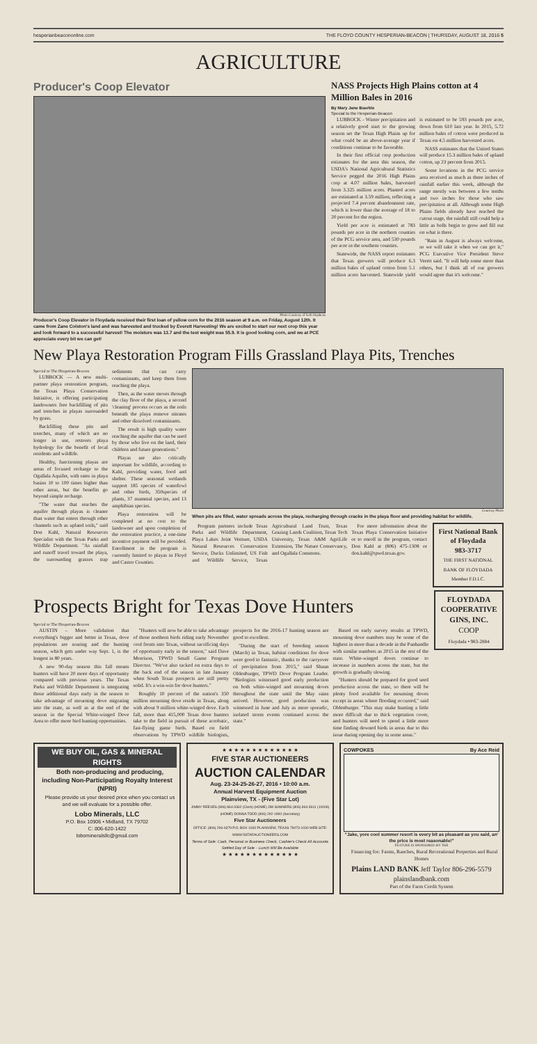hesperianbeacononline.com THE FLOYD COUNTY HESPERIAN-BEACON | THURSDAY, AUGUST 18, 2016 5
AGRICULTURE
Producer's Coop Elevator
Photo Courtesy of Seth Stephens
Producer's Coop Elevator in Floydada received their first loan of yellow corn for the 2016 season at 9 a.m. on Friday, August 12th. It came from Zane Colston's land and was harvested and trucked by Everett Harvesting! We are excited to start our next crop this year and look forward to a successful harvest! The moisture was 13.7 and the test weight was 55.9. It is good looking corn, and we at PCE appreciate every bit we can get!
NASS Projects High Plains cotton at 4 Million Bales in 2016
By Mary Jane Buerkle
Special to the Hesperian-Beacon
LUBBOCK - Winter precipitation and a relatively good start to the growing season set the Texas High Plains up for what could be an above-average year if conditions continue to be favorable.
In their first official crop production estimates for the area this season, the USDA's National Agricultural Statistics Service pegged the 2016 High Plains crop at 4.07 million bales, harvested from 3.325 million acres. Planted acres are estimated at 3.59 million, reflecting a projected 7.4 percent abandonment rate, which is lower than the average of 18 to 20 percent for the region.
Yield per acre is estimated at 783 pounds per acre in the northern counties of the PCG service area, and 530 pounds per acre in the southern counties.
Statewide, the NASS report estimates that Texas growers will produce 6.3 million bales of upland cotton from 5.1 million acres harvested. Statewide yield is estimated to be 593 pounds per acre, down from 610 last year. In 2015, 5.72 million bales of cotton were produced in Texas on 4.5 million harvested acres.
NASS estimates that the United States will produce 15.3 million bales of upland cotton, up 23 percent from 2015.
Some locations in the PCG service area received as much as three inches of rainfall earlier this week, although the range mostly was between a few tenths and two inches for those who saw precipitation at all. Although some High Plains fields already have reached the cutout stage, the rainfall still could help a little as bolls begin to grow and fill out on what is there.
"Rain in August is always welcome, so we will take it when we can get it," PCG Executive Vice President Steve Verett said. "It will help some more than others, but I think all of our growers would agree that it's welcome."
New Playa Restoration Program Fills Grassland Playa Pits, Trenches
Special to The Hesperian-Beacon
LUBBOCK — A new multi-partner playa restoration program, the Texas Playa Conservation Initiative, is offering participating landowners free backfilling of pits and trenches in playas surrounded by grass.
Backfilling these pits and trenches, many of which are no longer in use, restores playa hydrology for the benefit of local residents and wildlife.
Healthy, functioning playas are areas of focused recharge to the Ogallala Aquifer, with rates in playa basins 10 to 100 times higher than other areas, but the benefits go beyond simple recharge.
"The water that reaches the aquifer through playas is cleaner than water that enters through other channels such as upland soils," said Don Kahl, Natural Resources Specialist with the Texas Parks and Wildlife Department. "As rainfall and runoff travel toward the playa, the surrounding grasses trap sediments that can carry contaminants, and keep them from reaching the playa.
Then, as the water moves through the clay floor of the playa, a second 'cleaning' process occurs as the soils beneath the playa remove nitrates and other dissolved contaminants.
The result is high quality water reaching the aquifer that can be used by those who live on the land, their children and future generations."
Playas are also critically important for wildlife, according to Kahl, providing water, food and shelter. These seasonal wetlands support 185 species of waterfowl and other birds, 350species of plants, 37 mammal species, and 13 amphibian species.
Playa restoration will be completed at no cost to the landowner and upon completion of the restoration practice, a one-time incentive payment will be provided. Enrollment in the program is currently limited to playas in Floyd and Castro Counties.
Courtesy Photo
When pits are filled, water spreads across the playa, recharging through cracks in the playa floor and providing habitat for wildlife.
Program partners include Texas Parks and Wildlife Department, Playa Lakes Joint Venture, USDA Natural Resources Conservation Service, Ducks Unlimited, US Fish and Wildlife Service, Texas Agricultural Land Trust, Texas Grazing Lands Coalition, Texas Tech University, Texas A&M AgriLife Extension, The Nature Conservancy, and Ogallala Commons.
For more information about the Texas Playa Conservation Initiative or to enroll in the program, contact Don Kahl at (806) 475-1308 or don.kahl@tpwd.texas.gov.
First National Bank of Floydada
983-3717
THE FIRST NATIONAL BANK OF FLOYDADA
Member F.D.I.C.
Prospects Bright for Texas Dove Hunters
Special to The Hesperian-Beacon
AUSTIN – More validation that everything's bigger and better in Texas, dove populations are soaring and the hunting season, which gets under way Sept. 1, is the longest in 80 years.
A new 90-day season this fall means hunters will have 20 more days of opportunity compared with previous years. The Texas Parks and Wildlife Department is integrating those additional days early in the season to take advantage of mourning dove migrating into the state, as well as at the end of the season in the Special White-winged Dove Area to offer more bird hunting opportunities.
"Hunters will now be able to take advantage of those northern birds riding early November cool fronts into Texas, without sacrificing days of opportunity early in the season," said Dave Morrison, TPWD Small Game Program Director. "We've also tacked on extra days to the back end of the season in late January when South Texas prospects are still pretty solid. It's a win-win for dove hunters."
Roughly 10 percent of the nation's 350 million mourning dove reside in Texas, along with about 9 million white-winged dove. Each fall, more than 415,000 Texas dove hunters take to the field in pursuit of these acrobatic, fast-flying game birds. Based on field observations by TPWD wildlife biologists, prospects for the 2016-17 hunting season are good to excellent.
"During the start of breeding season (March) in Texas, habitat conditions for dove were good to fantastic, thanks to the carryover of precipitation from 2015," said Shaun Oldenburger, TPWD Dove Program Leader. "Biologists witnessed good early production on both white-winged and mourning doves throughout the state until the May rains arrived. However, good production was witnessed in June and July as more sporadic, isolated storm events continued across the state."
Based on early survey results at TPWD, mourning dove numbers may be some of the highest in more than a decade in the Panhandle with similar numbers as 2015 in the rest of the state. White-winged doves continue to increase in numbers across the state, but the growth is gradually slowing.
"Hunters should be prepared for good seed production across the state, so there will be plenty food available for mourning doves except in areas where flooding occurred," said Oldenburger. "This may make hunting a little more difficult due to thick vegetation cover, and hunters will need to spend a little more time finding downed birds in areas due to this issue during opening day in some areas."
FLOYDADA COOPERATIVE GINS, INC.
COOP
Floydada • 983-2884
WE BUY OIL, GAS & MINERAL RIGHTS
Both non-producing and producing, including Non-Participating Royalty Interest (NPRI)
Please provide us your desired price when you contact us and we will evaluate for a possible offer.
Lobo Minerals, LLC
P.O. Box 10906 • Midland, TX 79702
C: 806-620-1422
lobomineralsllc@gmail.com
★ ★ ★ ★ ★ ★ ★ ★ ★ ★ ★ ★ ★
FIVE STAR AUCTIONEERS
AUCTION CALENDAR
Aug. 23-24-25-26-27, 2016 • 10:00 a.m.
Annual Harvest Equipment Auction
Plainview, TX - (Five Star Lot)
JIMMY REEVES (806) 864-3362 (Clerk) (HOME) JIM SUMNERS (806) 864-3611 (10006) (HOME) DONNA TODD (806) 292-1990 (Secretary)
Five Star Auctioneers
OFFICE: (806) 296-0379 P.O. BOX 1030 PLAINVIEW, TEXAS 79073-1030 WEB SITE: WWW.5STARAUCTIONEERS.COM
Terms of Sale: Cash, Personal or Business Check, Cashier's Check All Accounts Settled Day of Sale – Lunch Will Be Available
★ ★ ★ ★ ★ ★ ★ ★ ★ ★ ★ ★ ★
COWPOKES By Ace Reid
"Jake, yore cool summer resort is every bit as pleasant as you said, an' the price is most reasonable!"
FEATURE IS SPONSORED BY THE
Financing for: Farms, Ranches, Rural Recreational Properties and Rural Homes
Plains LAND BANK Jeff Taylor 806-296-5579
plainslandbank.com
Part of the Farm Credit System